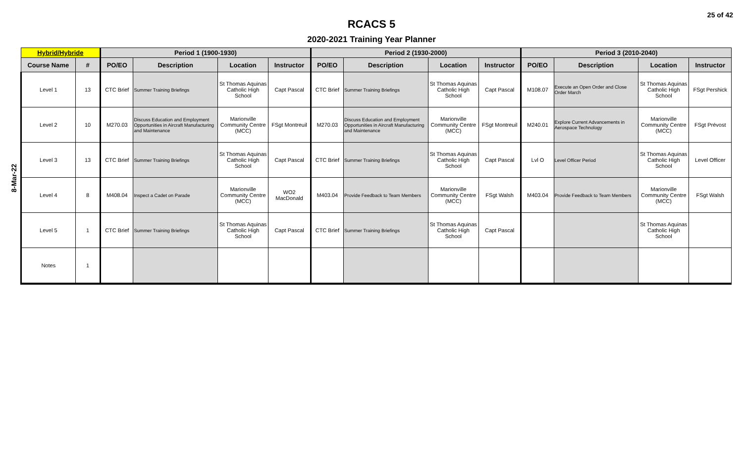25 of 42
RCACS 5
2020-2021 Training Year Planner
| | Hybrid/Hybride | | Period 1 (1900-1930) | | | | Period 2 (1930-2000) | | | | Period 3 (2010-2040) | | | |
| | Course Name | # | PO/EO | Description | Location | Instructor | PO/EO | Description | Location | Instructor | PO/EO | Description | Location | Instructor |
| 8-Mar-22 | Level 1 | 13 | CTC Brief | Summer Training Briefings | St Thomas Aquinas Catholic High School | Capt Pascal | CTC Brief | Summer Training Briefings | St Thomas Aquinas Catholic High School | Capt Pascal | M108.07 | Execute an Open Order and Close Order March | St Thomas Aquinas Catholic High School | FSgt Pershick |
| | Level 2 | 10 | M270.03 | Discuss Education and Employment Opportunities in Aircraft Manufacturing and Maintenance | Marionville Community Centre (MCC) | FSgt Montreuil | M270.03 | Discuss Education and Employment Opportunities in Aircraft Manufacturing and Maintenance | Marionville Community Centre (MCC) | FSgt Montreuil | M240.01 | Explore Current Advancements in Aerospace Technology | Marionville Community Centre (MCC) | FSgt Prévost |
| | Level 3 | 13 | CTC Brief | Summer Training Briefings | St Thomas Aquinas Catholic High School | Capt Pascal | CTC Brief | Summer Training Briefings | St Thomas Aquinas Catholic High School | Capt Pascal | Lvl O | Level Officer Period | St Thomas Aquinas Catholic High School | Level Officer |
| | Level 4 | 8 | M408.04 | Inspect a Cadet on Parade | Marionville Community Centre (MCC) | WO2 MacDonald | M403.04 | Provide Feedback to Team Members | Marionville Community Centre (MCC) | FSgt Walsh | M403.04 | Provide Feedback to Team Members | Marionville Community Centre (MCC) | FSgt Walsh |
| | Level 5 | 1 | CTC Brief | Summer Training Briefings | St Thomas Aquinas Catholic High School | Capt Pascal | CTC Brief | Summer Training Briefings | St Thomas Aquinas Catholic High School | Capt Pascal | | | St Thomas Aquinas Catholic High School | |
| | Notes | 1 | | | | | | | | | | | | |